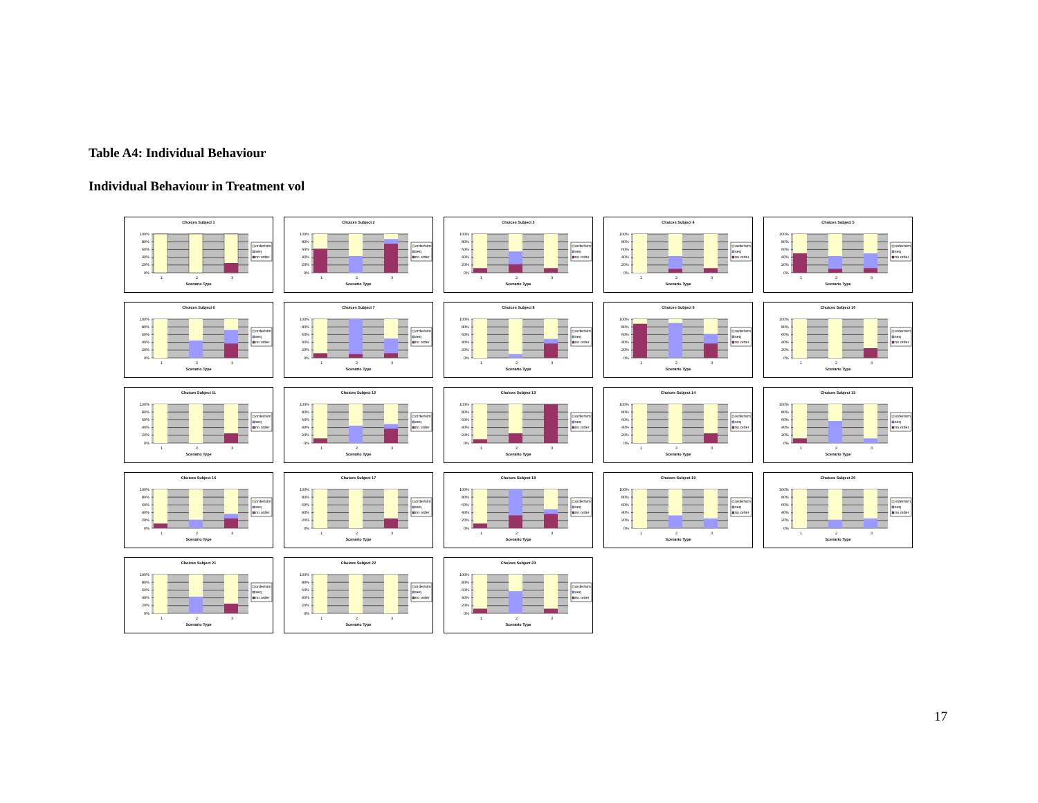Table A4: Individual Behaviour
Individual Behaviour in Treatment vol
Choices Subject 1
100%
80%
60%
40%
20%
0%
1
2
3
Scenario Type
order/sim
seq
no order
Choices Subject 2
100%
80%
60%
40%
20%
0%
1
2
3
Scenario Type
order/sim
seq
no order
Choices Subject 3
100%
80%
60%
40%
20%
0%
1
2
3
Scenario Type
order/sim
seq
no order
Choices Subject 4
100%
80%
60%
40%
20%
0%
1
2
3
Scenario Type
order/sim
seq
no order
Choices Subject 5
100%
80%
60%
40%
20%
0%
1
2
3
Scenario Type
order/sim
seq
no order
Choices Subject 6
100%
80%
60%
40%
20%
0%
1
2
3
Scenario Type
order/sim
seq
no order
Choices Subject 7
100%
80%
60%
40%
20%
0%
1
2
3
Scenario Type
order/sim
seq
no order
Choices Subject 8
100%
80%
60%
40%
20%
0%
1
2
3
Scenario Type
order/sim
seq
no order
Choices Subject 9
100%
80%
60%
40%
20%
0%
1
2
3
Scenario Type
order/sim
seq
no order
Choices Subject 10
100%
80%
60%
40%
20%
0%
1
2
3
Scenario Type
order/sim
seq
no order
Choices Subject 11
100%
80%
60%
40%
20%
0%
1
2
3
Scenario Type
order/sim
seq
no order
Choices Subject 12
100%
80%
60%
40%
20%
0%
1
2
3
Scenario Type
order/sim
seq
no order
Choices Subject 13
100%
80%
60%
40%
20%
0%
1
2
3
Scenario Type
order/sim
seq
no order
Choices Subject 14
100%
80%
60%
40%
20%
0%
1
2
3
Scenario Type
order/sim
seq
no order
Choices Subject 15
100%
80%
60%
40%
20%
0%
1
2
3
Scenario Type
order/sim
seq
no order
Choices Subject 16
100%
80%
60%
40%
20%
0%
1
2
3
Scenario Type
order/sim
seq
no order
Choices Subject 17
100%
80%
60%
40%
20%
0%
1
2
3
Scenario Type
order/sim
seq
no order
Choices Subject 18
100%
80%
60%
40%
20%
0%
1
2
3
Scenario Type
order/sim
seq
no order
Choices Subject 19
100%
80%
60%
40%
20%
0%
1
2
3
Scenario Type
order/sim
seq
no order
Choices Subject 20
100%
80%
60%
40%
20%
0%
1
2
3
Scenario Type
order/sim
seq
no order
Choices Subject 21
100%
80%
60%
40%
20%
0%
1
2
3
Scenario Type
order/sim
seq
no order
Choices Subject 22
100%
80%
60%
40%
20%
0%
1
2
3
Scenario Type
order/sim
seq
no order
Choices Subject 23
100%
80%
60%
40%
20%
0%
1
2
3
Scenario Type
order/sim
seq
no order
17